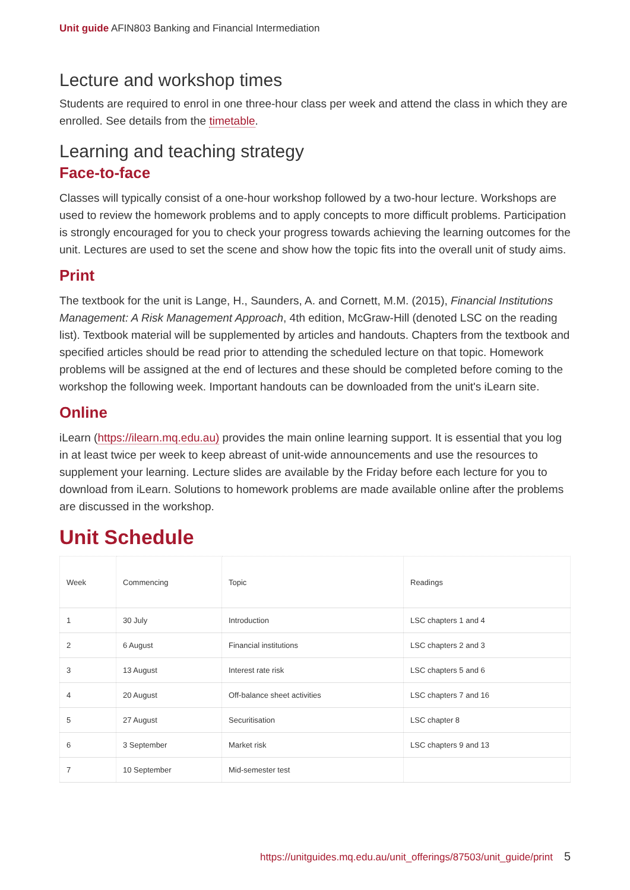Unit guide AFIN803 Banking and Financial Intermediation
Lecture and workshop times
Students are required to enrol in one three-hour class per week and attend the class in which they are enrolled. See details from the timetable.
Learning and teaching strategy
Face-to-face
Classes will typically consist of a one-hour workshop followed by a two-hour lecture. Workshops are used to review the homework problems and to apply concepts to more difficult problems. Participation is strongly encouraged for you to check your progress towards achieving the learning outcomes for the unit. Lectures are used to set the scene and show how the topic fits into the overall unit of study aims.
Print
The textbook for the unit is Lange, H., Saunders, A. and Cornett, M.M. (2015), Financial Institutions Management: A Risk Management Approach, 4th edition, McGraw-Hill (denoted LSC on the reading list). Textbook material will be supplemented by articles and handouts. Chapters from the textbook and specified articles should be read prior to attending the scheduled lecture on that topic. Homework problems will be assigned at the end of lectures and these should be completed before coming to the workshop the following week. Important handouts can be downloaded from the unit's iLearn site.
Online
iLearn (https://ilearn.mq.edu.au) provides the main online learning support. It is essential that you log in at least twice per week to keep abreast of unit-wide announcements and use the resources to supplement your learning. Lecture slides are available by the Friday before each lecture for you to download from iLearn. Solutions to homework problems are made available online after the problems are discussed in the workshop.
Unit Schedule
| Week | Commencing | Topic | Readings |
| --- | --- | --- | --- |
| 1 | 30 July | Introduction | LSC chapters 1 and 4 |
| 2 | 6 August | Financial institutions | LSC chapters 2 and 3 |
| 3 | 13 August | Interest rate risk | LSC chapters 5 and 6 |
| 4 | 20 August | Off-balance sheet activities | LSC chapters 7 and 16 |
| 5 | 27 August | Securitisation | LSC chapter 8 |
| 6 | 3 September | Market risk | LSC chapters 9 and 13 |
| 7 | 10 September | Mid-semester test | |
https://unitguides.mq.edu.au/unit_offerings/87503/unit_guide/print 5